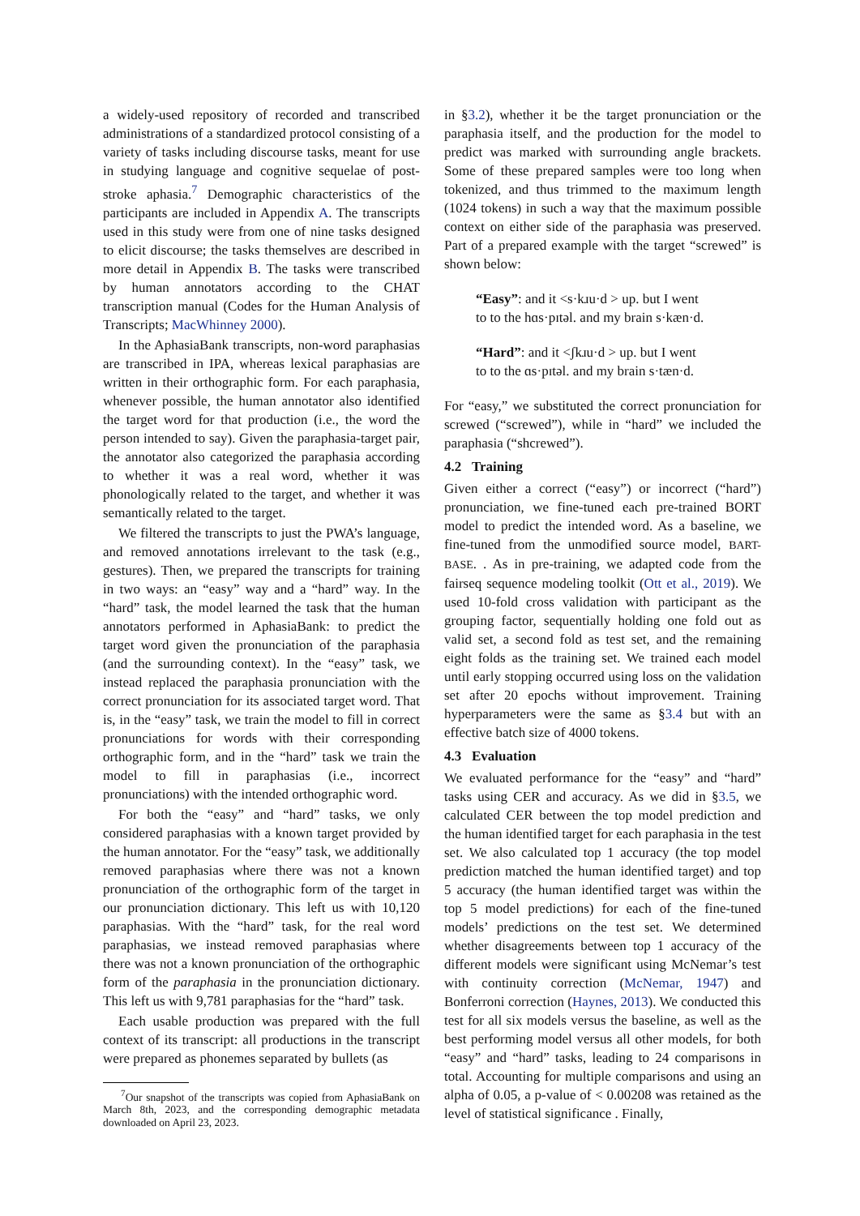a widely-used repository of recorded and transcribed administrations of a standardized protocol consisting of a variety of tasks including discourse tasks, meant for use in studying language and cognitive sequelae of post-stroke aphasia.<sup>7</sup> Demographic characteristics of the participants are included in Appendix A. The transcripts used in this study were from one of nine tasks designed to elicit discourse; the tasks themselves are described in more detail in Appendix B. The tasks were transcribed by human annotators according to the CHAT transcription manual (Codes for the Human Analysis of Transcripts; MacWhinney 2000).
In the AphasiaBank transcripts, non-word paraphasias are transcribed in IPA, whereas lexical paraphasias are written in their orthographic form. For each paraphasia, whenever possible, the human annotator also identified the target word for that production (i.e., the word the person intended to say). Given the paraphasia-target pair, the annotator also categorized the paraphasia according to whether it was a real word, whether it was phonologically related to the target, and whether it was semantically related to the target.
We filtered the transcripts to just the PWA’s language, and removed annotations irrelevant to the task (e.g., gestures). Then, we prepared the transcripts for training in two ways: an “easy” way and a “hard” way. In the “hard” task, the model learned the task that the human annotators performed in AphasiaBank: to predict the target word given the pronunciation of the paraphasia (and the surrounding context). In the “easy” task, we instead replaced the paraphasia pronunciation with the correct pronunciation for its associated target word. That is, in the “easy” task, we train the model to fill in correct pronunciations for words with their corresponding orthographic form, and in the “hard” task we train the model to fill in paraphasias (i.e., incorrect pronunciations) with the intended orthographic word.
For both the “easy” and “hard” tasks, we only considered paraphasias with a known target provided by the human annotator. For the “easy” task, we additionally removed paraphasias where there was not a known pronunciation of the orthographic form of the target in our pronunciation dictionary. This left us with 10,120 paraphasias. With the “hard” task, for the real word paraphasias, we instead removed paraphasias where there was not a known pronunciation of the orthographic form of the paraphasia in the pronunciation dictionary. This left us with 9,781 paraphasias for the “hard” task.
Each usable production was prepared with the full context of its transcript: all productions in the transcript were prepared as phonemes separated by bullets (as
<sup>7</sup> Our snapshot of the transcripts was copied from AphasiaBank on March 8th, 2023, and the corresponding demographic metadata downloaded on April 23, 2023.
in §3.2), whether it be the target pronunciation or the paraphasia itself, and the production for the model to predict was marked with surrounding angle brackets. Some of these prepared samples were too long when tokenized, and thus trimmed to the maximum length (1024 tokens) in such a way that the maximum possible context on either side of the paraphasia was preserved. Part of a prepared example with the target “screwed” is shown below:
“Easy”: and it <s·kɹu·d > up. but I went
to to the hɑs·pɪtəl. and my brain s·kæn·d.
“Hard”: and it <ʃkɹu·d > up. but I went
to to the ɑs·pɪtəl. and my brain s·tæn·d.
For “easy,” we substituted the correct pronunciation for screwed (“screwed”), while in “hard” we included the paraphasia (“shcrewed”).
4.2 Training
Given either a correct (“easy”) or incorrect (“hard”) pronunciation, we fine-tuned each pre-trained BORT model to predict the intended word. As a baseline, we fine-tuned from the unmodified source model, BART-BASE. . As in pre-training, we adapted code from the fairseq sequence modeling toolkit (Ott et al., 2019). We used 10-fold cross validation with participant as the grouping factor, sequentially holding one fold out as valid set, a second fold as test set, and the remaining eight folds as the training set. We trained each model until early stopping occurred using loss on the validation set after 20 epochs without improvement. Training hyperparameters were the same as §3.4 but with an effective batch size of 4000 tokens.
4.3 Evaluation
We evaluated performance for the “easy” and “hard” tasks using CER and accuracy. As we did in §3.5, we calculated CER between the top model prediction and the human identified target for each paraphasia in the test set. We also calculated top 1 accuracy (the top model prediction matched the human identified target) and top 5 accuracy (the human identified target was within the top 5 model predictions) for each of the fine-tuned models’ predictions on the test set. We determined whether disagreements between top 1 accuracy of the different models were significant using McNemar’s test with continuity correction (McNemar, 1947) and Bonferroni correction (Haynes, 2013). We conducted this test for all six models versus the baseline, as well as the best performing model versus all other models, for both “easy” and “hard” tasks, leading to 24 comparisons in total. Accounting for multiple comparisons and using an alpha of 0.05, a p-value of < 0.00208 was retained as the level of statistical significance . Finally,